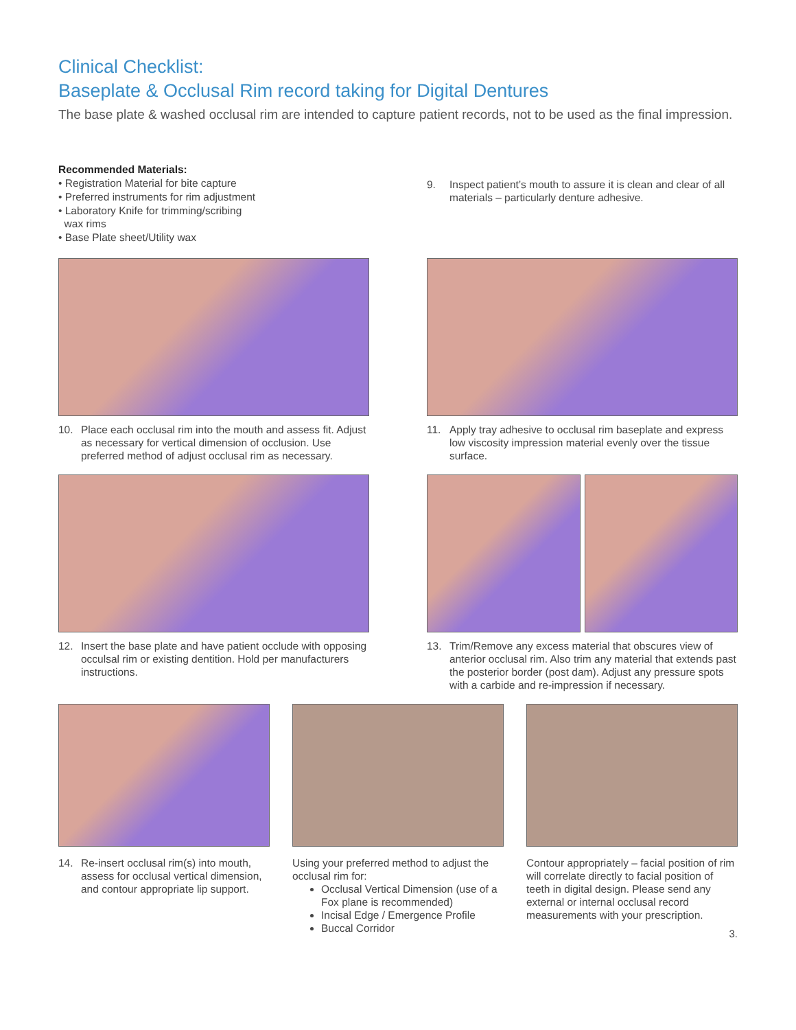Clinical Checklist:
Baseplate & Occlusal Rim record taking for Digital Dentures
The base plate & washed occlusal rim are intended to capture patient records, not to be used as the final impression.
Recommended Materials:
• Registration Material for bite capture
• Preferred instruments for rim adjustment
• Laboratory Knife for trimming/scribing
wax rims
• Base Plate sheet/Utility wax
9. Inspect patient’s mouth to assure it is clean and clear of all materials – particularly denture adhesive.
10. Place each occlusal rim into the mouth and assess fit. Adjust as necessary for vertical dimension of occlusion. Use preferred method of adjust occlusal rim as necessary.
11. Apply tray adhesive to occlusal rim baseplate and express low viscosity impression material evenly over the tissue surface.
12. Insert the base plate and have patient occlude with opposing occulsal rim or existing dentition. Hold per manufacturers instructions.
13. Trim/Remove any excess material that obscures view of anterior occlusal rim. Also trim any material that extends past the posterior border (post dam). Adjust any pressure spots with a carbide and re-impression if necessary.
14. Re-insert occlusal rim(s) into mouth, assess for occlusal vertical dimension, and contour appropriate lip support.
Using your preferred method to adjust the occlusal rim for:
Occlusal Vertical Dimension (use of a Fox plane is recommended)
Incisal Edge / Emergence Profile
Buccal Corridor
Contour appropriately – facial position of rim will correlate directly to facial position of teeth in digital design. Please send any external or internal occlusal record measurements with your prescription.
3.